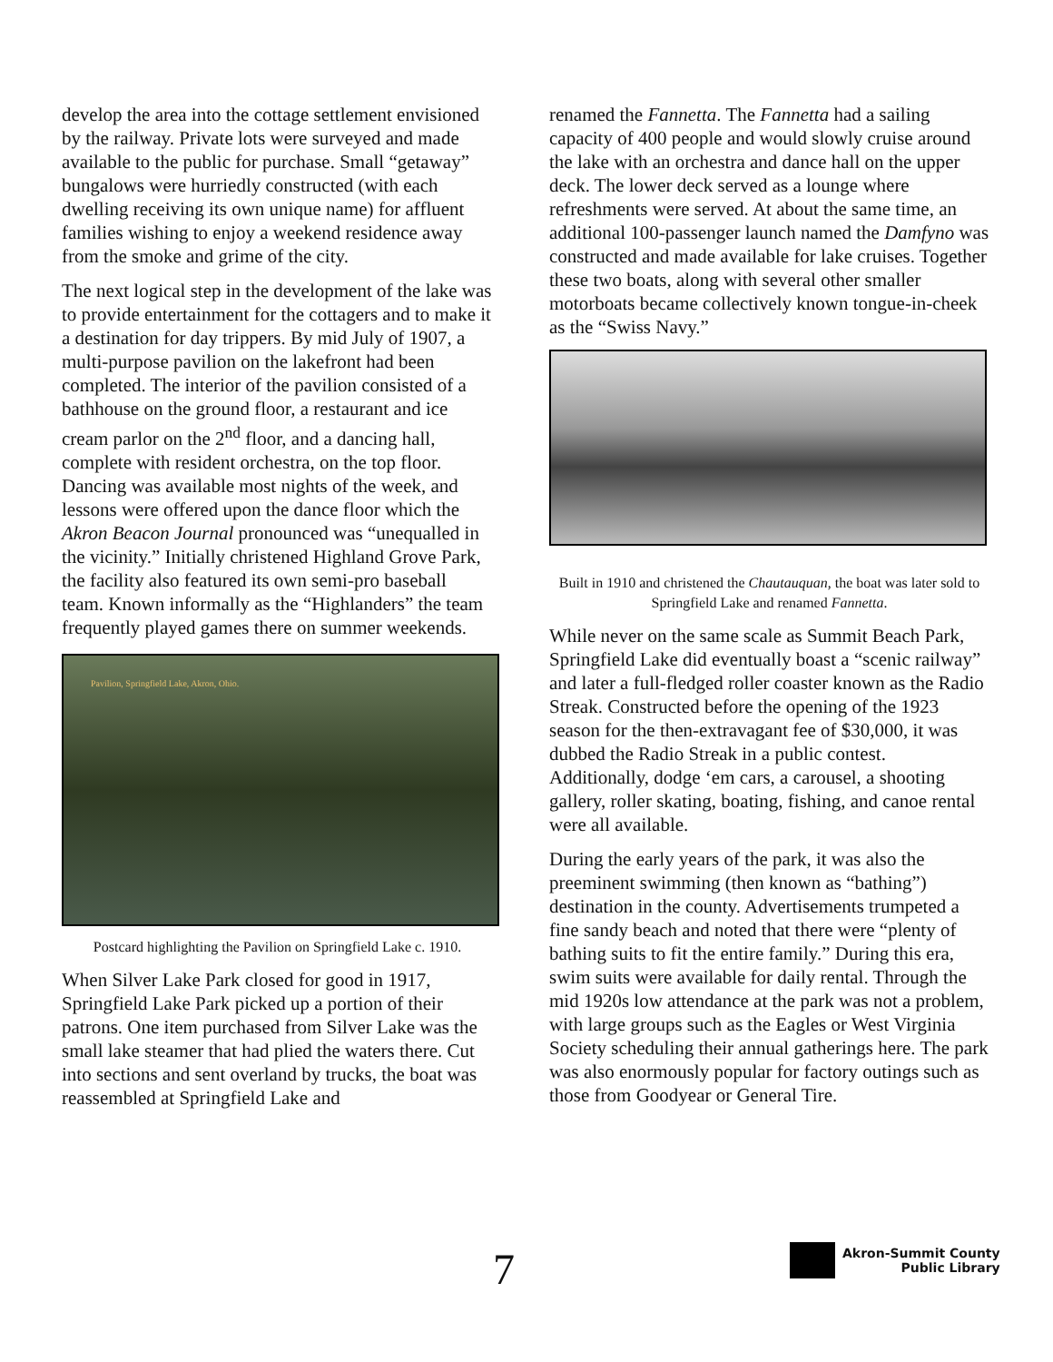develop the area into the cottage settlement envisioned by the railway. Private lots were surveyed and made available to the public for purchase. Small “getaway” bungalows were hurriedly constructed (with each dwelling receiving its own unique name) for affluent families wishing to enjoy a weekend residence away from the smoke and grime of the city.
The next logical step in the development of the lake was to provide entertainment for the cottagers and to make it a destination for day trippers. By mid July of 1907, a multi-purpose pavilion on the lakefront had been completed. The interior of the pavilion consisted of a bathhouse on the ground floor, a restaurant and ice cream parlor on the 2<sup>nd</sup> floor, and a dancing hall, complete with resident orchestra, on the top floor. Dancing was available most nights of the week, and lessons were offered upon the dance floor which the Akron Beacon Journal pronounced was “unequalled in the vicinity.” Initially christened Highland Grove Park, the facility also featured its own semi-pro baseball team. Known informally as the “Highlanders” the team frequently played games there on summer weekends.
Pavilion, Springfield Lake, Akron, Ohio.
Postcard highlighting the Pavilion on Springfield Lake c. 1910.
When Silver Lake Park closed for good in 1917, Springfield Lake Park picked up a portion of their patrons. One item purchased from Silver Lake was the small lake steamer that had plied the waters there. Cut into sections and sent overland by trucks, the boat was reassembled at Springfield Lake and
renamed the Fannetta. The Fannetta had a sailing capacity of 400 people and would slowly cruise around the lake with an orchestra and dance hall on the upper deck. The lower deck served as a lounge where refreshments were served. At about the same time, an additional 100-passenger launch named the Damfyno was constructed and made available for lake cruises. Together these two boats, along with several other smaller motorboats became collectively known tongue-in-cheek as the “Swiss Navy.”
Built in 1910 and christened the Chautauquan, the boat was later sold to Springfield Lake and renamed Fannetta.
While never on the same scale as Summit Beach Park, Springfield Lake did eventually boast a “scenic railway” and later a full-fledged roller coaster known as the Radio Streak. Constructed before the opening of the 1923 season for the then-extravagant fee of $30,000, it was dubbed the Radio Streak in a public contest. Additionally, dodge ‘em cars, a carousel, a shooting gallery, roller skating, boating, fishing, and canoe rental were all available.
During the early years of the park, it was also the preeminent swimming (then known as “bathing”) destination in the county. Advertisements trumpeted a fine sandy beach and noted that there were “plenty of bathing suits to fit the entire family.” During this era, swim suits were available for daily rental. Through the mid 1920s low attendance at the park was not a problem, with large groups such as the Eagles or West Virginia Society scheduling their annual gatherings here. The park was also enormously popular for factory outings such as those from Goodyear or General Tire.
7
Akron-Summit County
Public Library